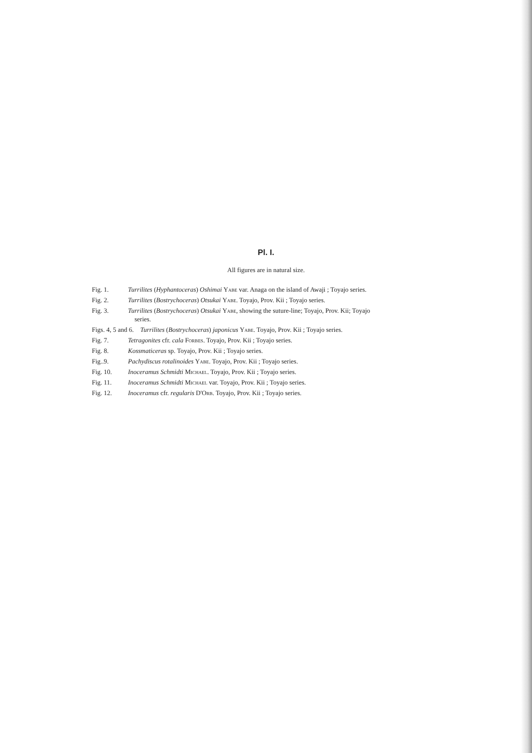Pl. I.
All figures are in natural size.
| Fig. 1. | Turrilites ( Hyphantoceras ) Oshimai Yabe var. Anaga on the island of Awaji ; Toyajo series. |
| Fig. 2. | Turrilites ( Bostrychoceras ) Otsukai Yabe . Toyajo, Prov. Kii ; Toyajo series. |
| Fig. 3. | Turrilites ( Bostrychoceras ) Otsukai Yabe , showing the suture-line; Toyajo, Prov. Kii; Toyajo series. |
| Figs. 4, 5 and 6. Turrilites ( Bostrychoceras ) japonicus Yabe . Toyajo, Prov. Kii ; Toyajo series. | |
| Fig. 7. | Tetragonites cfr. cala Forbes . Toyajo, Prov. Kii ; Toyajo series. |
| Fig. 8. | Kossmaticeras sp. Toyajo, Prov. Kii ; Toyajo series. |
| Fig..9. | Pachydiscus rotalinoides Yabe . Toyajo, Prov. Kii ; Toyajo series. |
| Fig. 10. | Inoceramus Schmidti Michael . Toyajo, Prov. Kii ; Toyajo series. |
| Fig. 11. | Inoceramus Schmidti Michael var. Toyajo, Prov. Kii ; Toyajo series. |
| Fig. 12. | Inoceramus cfr. regularis D' Orb . Toyajo, Prov. Kii ; Toyajo series. |